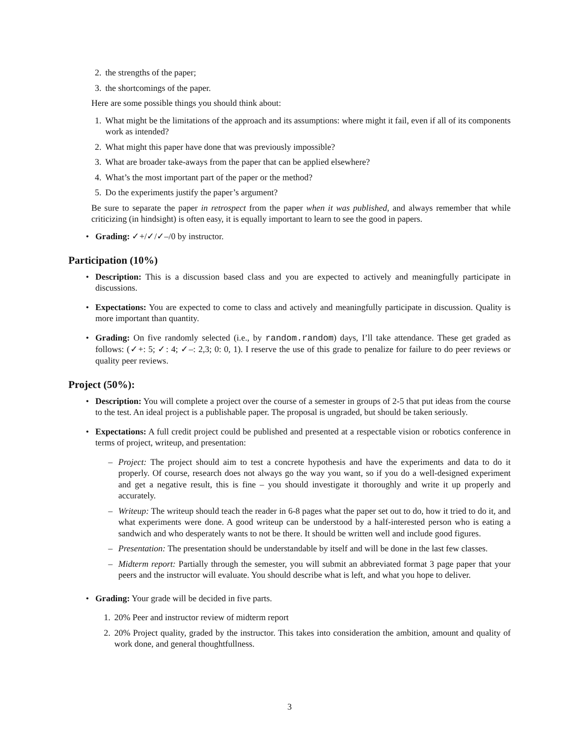2. the strengths of the paper;
3. the shortcomings of the paper.
Here are some possible things you should think about:
1. What might be the limitations of the approach and its assumptions: where might it fail, even if all of its components work as intended?
2. What might this paper have done that was previously impossible?
3. What are broader take-aways from the paper that can be applied elsewhere?
4. What’s the most important part of the paper or the method?
5. Do the experiments justify the paper’s argument?
Be sure to separate the paper in retrospect from the paper when it was published, and always remember that while criticizing (in hindsight) is often easy, it is equally important to learn to see the good in papers.
• Grading: ✓+/✓/✓–/0 by instructor.
Participation (10%)
• Description: This is a discussion based class and you are expected to actively and meaningfully participate in discussions.
• Expectations: You are expected to come to class and actively and meaningfully participate in discussion. Quality is more important than quantity.
• Grading: On five randomly selected (i.e., by random.random) days, I’ll take attendance. These get graded as follows: (✓+: 5; ✓: 4; ✓–: 2,3; 0: 0, 1). I reserve the use of this grade to penalize for failure to do peer reviews or quality peer reviews.
Project (50%):
• Description: You will complete a project over the course of a semester in groups of 2-5 that put ideas from the course to the test. An ideal project is a publishable paper. The proposal is ungraded, but should be taken seriously.
• Expectations: A full credit project could be published and presented at a respectable vision or robotics conference in terms of project, writeup, and presentation:
– Project: The project should aim to test a concrete hypothesis and have the experiments and data to do it properly. Of course, research does not always go the way you want, so if you do a well-designed experiment and get a negative result, this is fine – you should investigate it thoroughly and write it up properly and accurately.
– Writeup: The writeup should teach the reader in 6-8 pages what the paper set out to do, how it tried to do it, and what experiments were done. A good writeup can be understood by a half-interested person who is eating a sandwich and who desperately wants to not be there. It should be written well and include good figures.
– Presentation: The presentation should be understandable by itself and will be done in the last few classes.
– Midterm report: Partially through the semester, you will submit an abbreviated format 3 page paper that your peers and the instructor will evaluate. You should describe what is left, and what you hope to deliver.
• Grading: Your grade will be decided in five parts.
1. 20% Peer and instructor review of midterm report
2. 20% Project quality, graded by the instructor. This takes into consideration the ambition, amount and quality of work done, and general thoughtfullness.
3